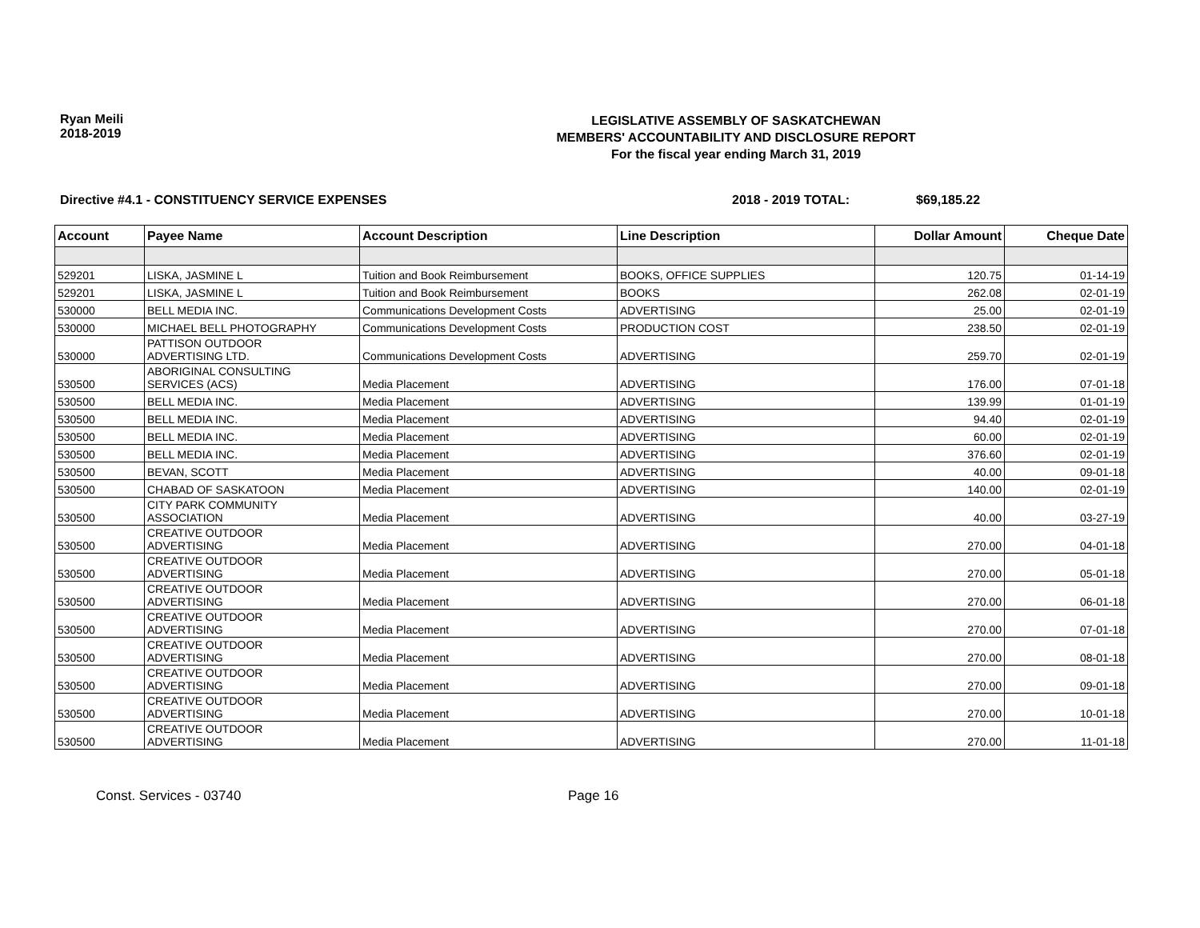Ryan Meili
2018-2019
LEGISLATIVE ASSEMBLY OF SASKATCHEWAN
MEMBERS' ACCOUNTABILITY AND DISCLOSURE REPORT
For the fiscal year ending March 31, 2019
Directive #4.1 - CONSTITUENCY SERVICE EXPENSES 2018 - 2019 TOTAL: $69,185.22
| Account | Payee Name | Account Description | Line Description | Dollar Amount | Cheque Date |
| --- | --- | --- | --- | --- | --- |
| 529201 | LISKA, JASMINE L | Tuition and Book Reimbursement | BOOKS, OFFICE SUPPLIES | 120.75 | 01-14-19 |
| 529201 | LISKA, JASMINE L | Tuition and Book Reimbursement | BOOKS | 262.08 | 02-01-19 |
| 530000 | BELL MEDIA INC. | Communications Development Costs | ADVERTISING | 25.00 | 02-01-19 |
| 530000 | MICHAEL BELL PHOTOGRAPHY | Communications Development Costs | PRODUCTION COST | 238.50 | 02-01-19 |
| 530000 | PATTISON OUTDOOR ADVERTISING LTD. | Communications Development Costs | ADVERTISING | 259.70 | 02-01-19 |
| 530500 | ABORIGINAL CONSULTING SERVICES (ACS) | Media Placement | ADVERTISING | 176.00 | 07-01-18 |
| 530500 | BELL MEDIA INC. | Media Placement | ADVERTISING | 139.99 | 01-01-19 |
| 530500 | BELL MEDIA INC. | Media Placement | ADVERTISING | 94.40 | 02-01-19 |
| 530500 | BELL MEDIA INC. | Media Placement | ADVERTISING | 60.00 | 02-01-19 |
| 530500 | BELL MEDIA INC. | Media Placement | ADVERTISING | 376.60 | 02-01-19 |
| 530500 | BEVAN, SCOTT | Media Placement | ADVERTISING | 40.00 | 09-01-18 |
| 530500 | CHABAD OF SASKATOON | Media Placement | ADVERTISING | 140.00 | 02-01-19 |
| 530500 | CITY PARK COMMUNITY ASSOCIATION | Media Placement | ADVERTISING | 40.00 | 03-27-19 |
| 530500 | CREATIVE OUTDOOR ADVERTISING | Media Placement | ADVERTISING | 270.00 | 04-01-18 |
| 530500 | CREATIVE OUTDOOR ADVERTISING | Media Placement | ADVERTISING | 270.00 | 05-01-18 |
| 530500 | CREATIVE OUTDOOR ADVERTISING | Media Placement | ADVERTISING | 270.00 | 06-01-18 |
| 530500 | CREATIVE OUTDOOR ADVERTISING | Media Placement | ADVERTISING | 270.00 | 07-01-18 |
| 530500 | CREATIVE OUTDOOR ADVERTISING | Media Placement | ADVERTISING | 270.00 | 08-01-18 |
| 530500 | CREATIVE OUTDOOR ADVERTISING | Media Placement | ADVERTISING | 270.00 | 09-01-18 |
| 530500 | CREATIVE OUTDOOR ADVERTISING | Media Placement | ADVERTISING | 270.00 | 10-01-18 |
| 530500 | CREATIVE OUTDOOR ADVERTISING | Media Placement | ADVERTISING | 270.00 | 11-01-18 |
Const. Services - 03740 Page 16